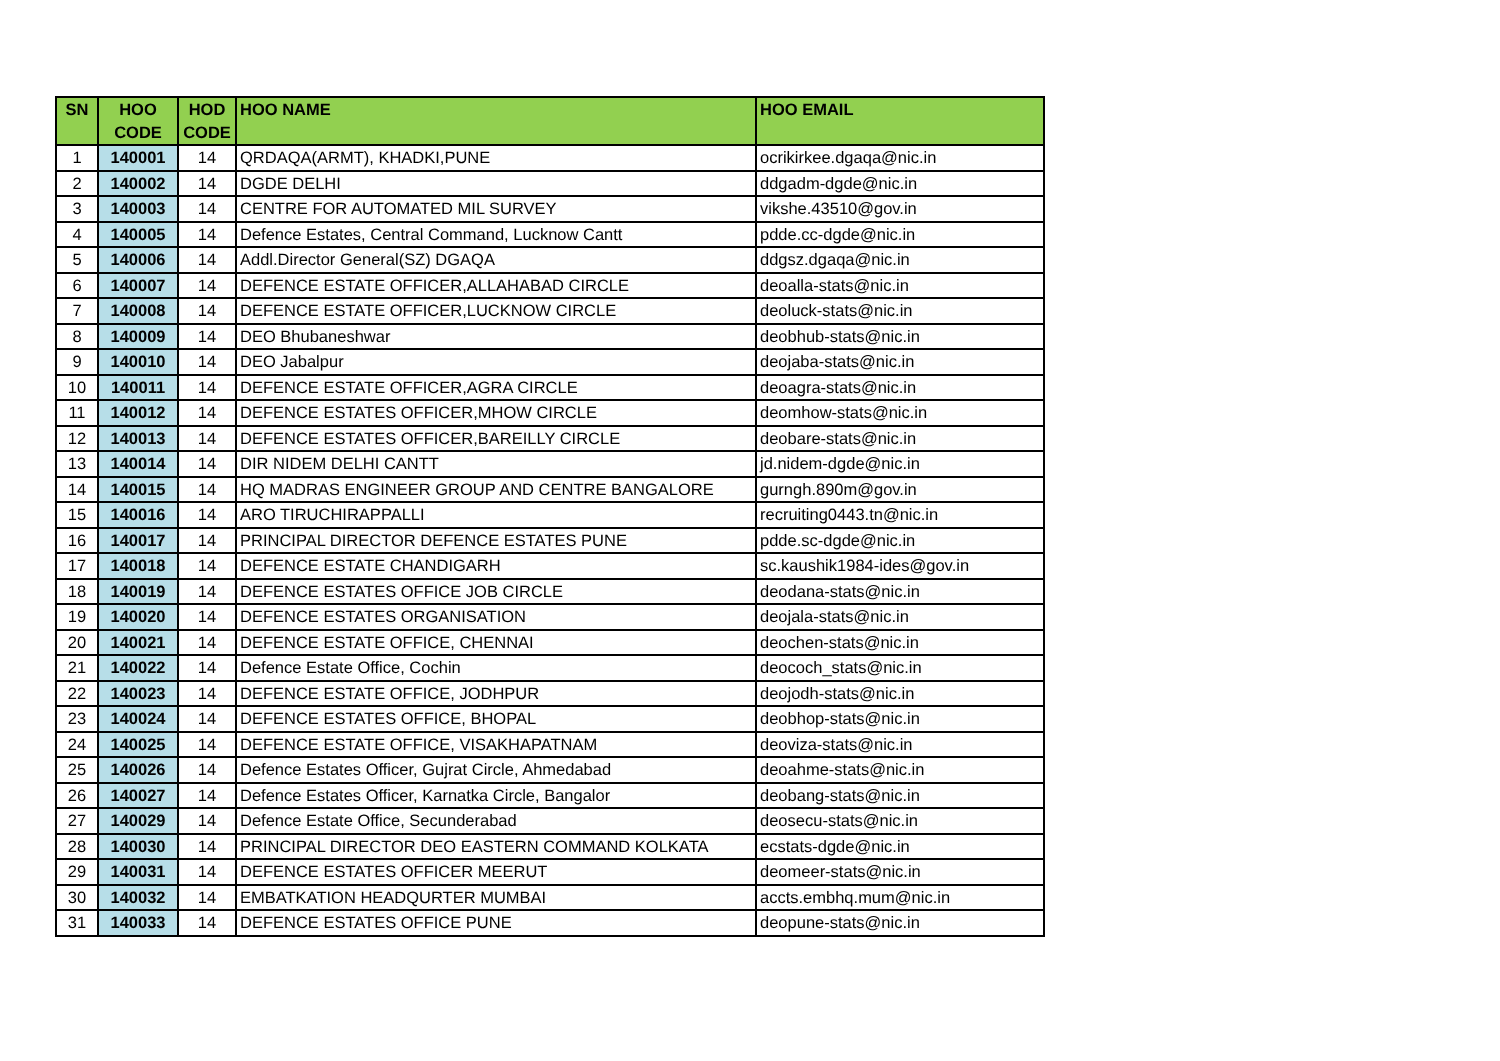| SN | HOO CODE | HOD CODE | HOO NAME | HOO EMAIL |
| --- | --- | --- | --- | --- |
| 1 | 140001 | 14 | QRDAQA(ARMT), KHADKI,PUNE | ocrikirkee.dgaqa@nic.in |
| 2 | 140002 | 14 | DGDE DELHI | ddgadm-dgde@nic.in |
| 3 | 140003 | 14 | CENTRE FOR AUTOMATED MIL SURVEY | vikshe.43510@gov.in |
| 4 | 140005 | 14 | Defence Estates, Central Command, Lucknow Cantt | pdde.cc-dgde@nic.in |
| 5 | 140006 | 14 | Addl.Director General(SZ) DGAQA | ddgsz.dgaqa@nic.in |
| 6 | 140007 | 14 | DEFENCE ESTATE OFFICER,ALLAHABAD CIRCLE | deoalla-stats@nic.in |
| 7 | 140008 | 14 | DEFENCE ESTATE OFFICER,LUCKNOW CIRCLE | deoluck-stats@nic.in |
| 8 | 140009 | 14 | DEO Bhubaneshwar | deobhub-stats@nic.in |
| 9 | 140010 | 14 | DEO Jabalpur | deojaba-stats@nic.in |
| 10 | 140011 | 14 | DEFENCE ESTATE OFFICER,AGRA CIRCLE | deoagra-stats@nic.in |
| 11 | 140012 | 14 | DEFENCE ESTATES OFFICER,MHOW CIRCLE | deomhow-stats@nic.in |
| 12 | 140013 | 14 | DEFENCE ESTATES OFFICER,BAREILLY CIRCLE | deobare-stats@nic.in |
| 13 | 140014 | 14 | DIR NIDEM DELHI CANTT | jd.nidem-dgde@nic.in |
| 14 | 140015 | 14 | HQ MADRAS ENGINEER GROUP AND CENTRE BANGALORE | gurngh.890m@gov.in |
| 15 | 140016 | 14 | ARO TIRUCHIRAPPALLI | recruiting0443.tn@nic.in |
| 16 | 140017 | 14 | PRINCIPAL DIRECTOR DEFENCE ESTATES PUNE | pdde.sc-dgde@nic.in |
| 17 | 140018 | 14 | DEFENCE ESTATE CHANDIGARH | sc.kaushik1984-ides@gov.in |
| 18 | 140019 | 14 | DEFENCE ESTATES OFFICE JOB CIRCLE | deodana-stats@nic.in |
| 19 | 140020 | 14 | DEFENCE ESTATES ORGANISATION | deojala-stats@nic.in |
| 20 | 140021 | 14 | DEFENCE ESTATE OFFICE, CHENNAI | deochen-stats@nic.in |
| 21 | 140022 | 14 | Defence Estate Office, Cochin | deococh_stats@nic.in |
| 22 | 140023 | 14 | DEFENCE ESTATE OFFICE, JODHPUR | deojodh-stats@nic.in |
| 23 | 140024 | 14 | DEFENCE ESTATES OFFICE, BHOPAL | deobhop-stats@nic.in |
| 24 | 140025 | 14 | DEFENCE ESTATE OFFICE, VISAKHAPATNAM | deoviza-stats@nic.in |
| 25 | 140026 | 14 | Defence Estates Officer, Gujrat Circle, Ahmedabad | deoahme-stats@nic.in |
| 26 | 140027 | 14 | Defence Estates Officer, Karnatka Circle, Bangalor | deobang-stats@nic.in |
| 27 | 140029 | 14 | Defence Estate Office, Secunderabad | deosecu-stats@nic.in |
| 28 | 140030 | 14 | PRINCIPAL DIRECTOR DEO EASTERN COMMAND KOLKATA | ecstats-dgde@nic.in |
| 29 | 140031 | 14 | DEFENCE ESTATES OFFICER MEERUT | deomeer-stats@nic.in |
| 30 | 140032 | 14 | EMBATKATION HEADQURTER MUMBAI | accts.embhq.mum@nic.in |
| 31 | 140033 | 14 | DEFENCE ESTATES OFFICE PUNE | deopune-stats@nic.in |